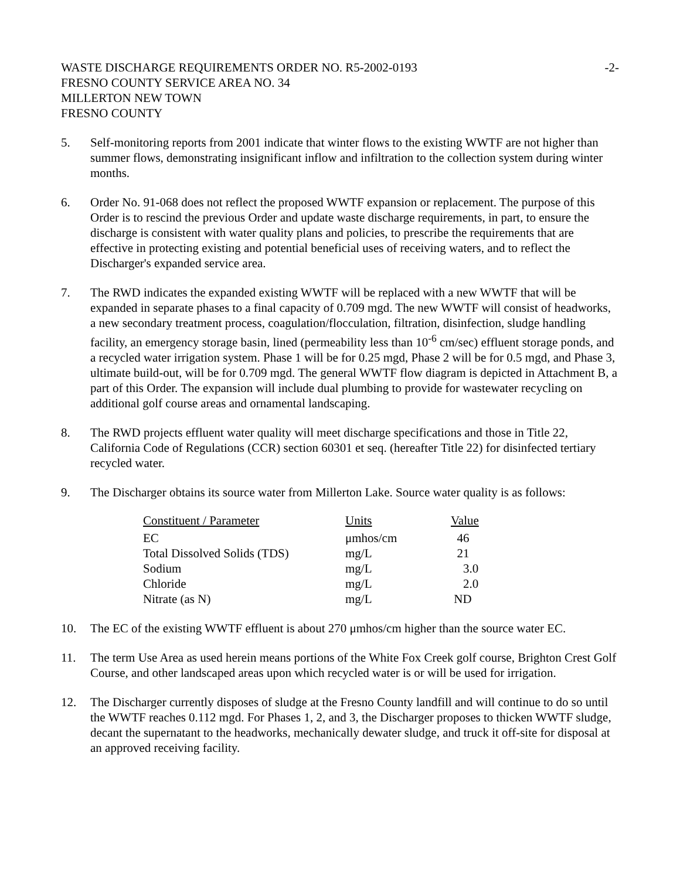WASTE DISCHARGE REQUIREMENTS ORDER NO. R5-2002-0193 -2-
FRESNO COUNTY SERVICE AREA NO. 34
MILLERTON NEW TOWN
FRESNO COUNTY
5. Self-monitoring reports from 2001 indicate that winter flows to the existing WWTF are not higher than summer flows, demonstrating insignificant inflow and infiltration to the collection system during winter months.
6. Order No. 91-068 does not reflect the proposed WWTF expansion or replacement. The purpose of this Order is to rescind the previous Order and update waste discharge requirements, in part, to ensure the discharge is consistent with water quality plans and policies, to prescribe the requirements that are effective in protecting existing and potential beneficial uses of receiving waters, and to reflect the Discharger's expanded service area.
7. The RWD indicates the expanded existing WWTF will be replaced with a new WWTF that will be expanded in separate phases to a final capacity of 0.709 mgd. The new WWTF will consist of headworks, a new secondary treatment process, coagulation/flocculation, filtration, disinfection, sludge handling facility, an emergency storage basin, lined (permeability less than 10<sup>-6</sup> cm/sec) effluent storage ponds, and a recycled water irrigation system. Phase 1 will be for 0.25 mgd, Phase 2 will be for 0.5 mgd, and Phase 3, ultimate build-out, will be for 0.709 mgd. The general WWTF flow diagram is depicted in Attachment B, a part of this Order. The expansion will include dual plumbing to provide for wastewater recycling on additional golf course areas and ornamental landscaping.
8. The RWD projects effluent water quality will meet discharge specifications and those in Title 22, California Code of Regulations (CCR) section 60301 et seq. (hereafter Title 22) for disinfected tertiary recycled water.
9. The Discharger obtains its source water from Millerton Lake. Source water quality is as follows:
| Constituent / Parameter | Units | Value |
| --- | --- | --- |
| EC | μmhos/cm | 46 |
| Total Dissolved Solids (TDS) | mg/L | 21 |
| Sodium | mg/L | 3.0 |
| Chloride | mg/L | 2.0 |
| Nitrate (as N) | mg/L | ND |
10. The EC of the existing WWTF effluent is about 270 μmhos/cm higher than the source water EC.
11. The term Use Area as used herein means portions of the White Fox Creek golf course, Brighton Crest Golf Course, and other landscaped areas upon which recycled water is or will be used for irrigation.
12. The Discharger currently disposes of sludge at the Fresno County landfill and will continue to do so until the WWTF reaches 0.112 mgd. For Phases 1, 2, and 3, the Discharger proposes to thicken WWTF sludge, decant the supernatant to the headworks, mechanically dewater sludge, and truck it off-site for disposal at an approved receiving facility.